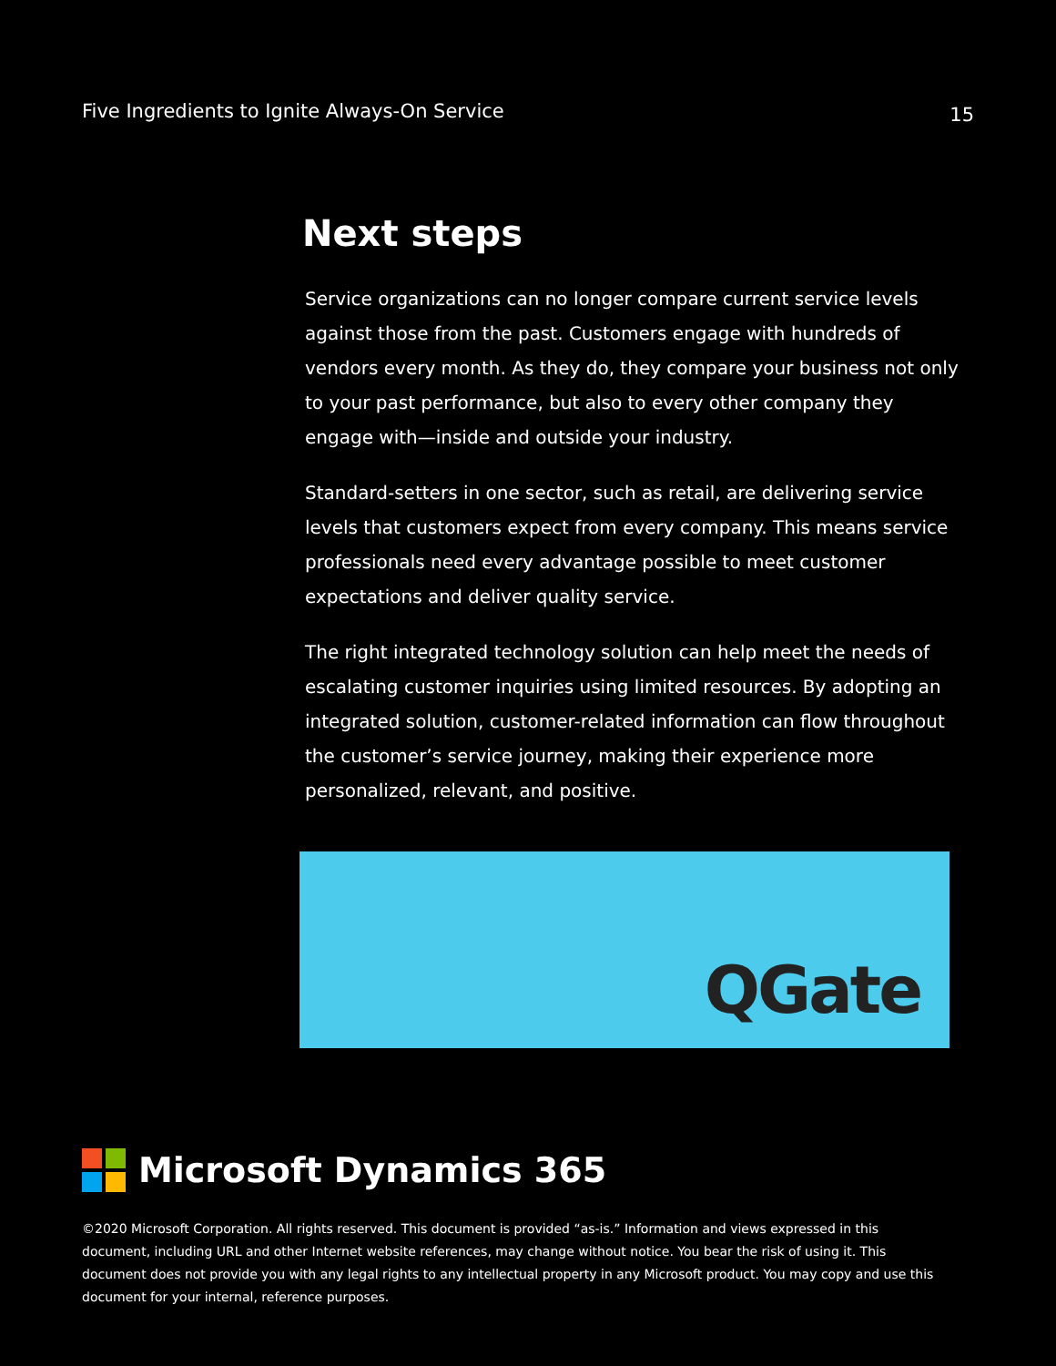Five Ingredients to Ignite Always-On Service 15
Next steps
Service organizations can no longer compare current service levels against those from the past. Customers engage with hundreds of vendors every month. As they do, they compare your business not only to your past performance, but also to every other company they engage with—inside and outside your industry.
Standard-setters in one sector, such as retail, are delivering service levels that customers expect from every company. This means service professionals need every advantage possible to meet customer expectations and deliver quality service.
The right integrated technology solution can help meet the needs of escalating customer inquiries using limited resources. By adopting an integrated solution, customer-related information can flow throughout the customer’s service journey, making their experience more personalized, relevant, and positive.
QGate
Microsoft Dynamics 365
©2020 Microsoft Corporation. All rights reserved. This document is provided “as-is.” Information and views expressed in this document, including URL and other Internet website references, may change without notice. You bear the risk of using it. This document does not provide you with any legal rights to any intellectual property in any Microsoft product. You may copy and use this document for your internal, reference purposes.